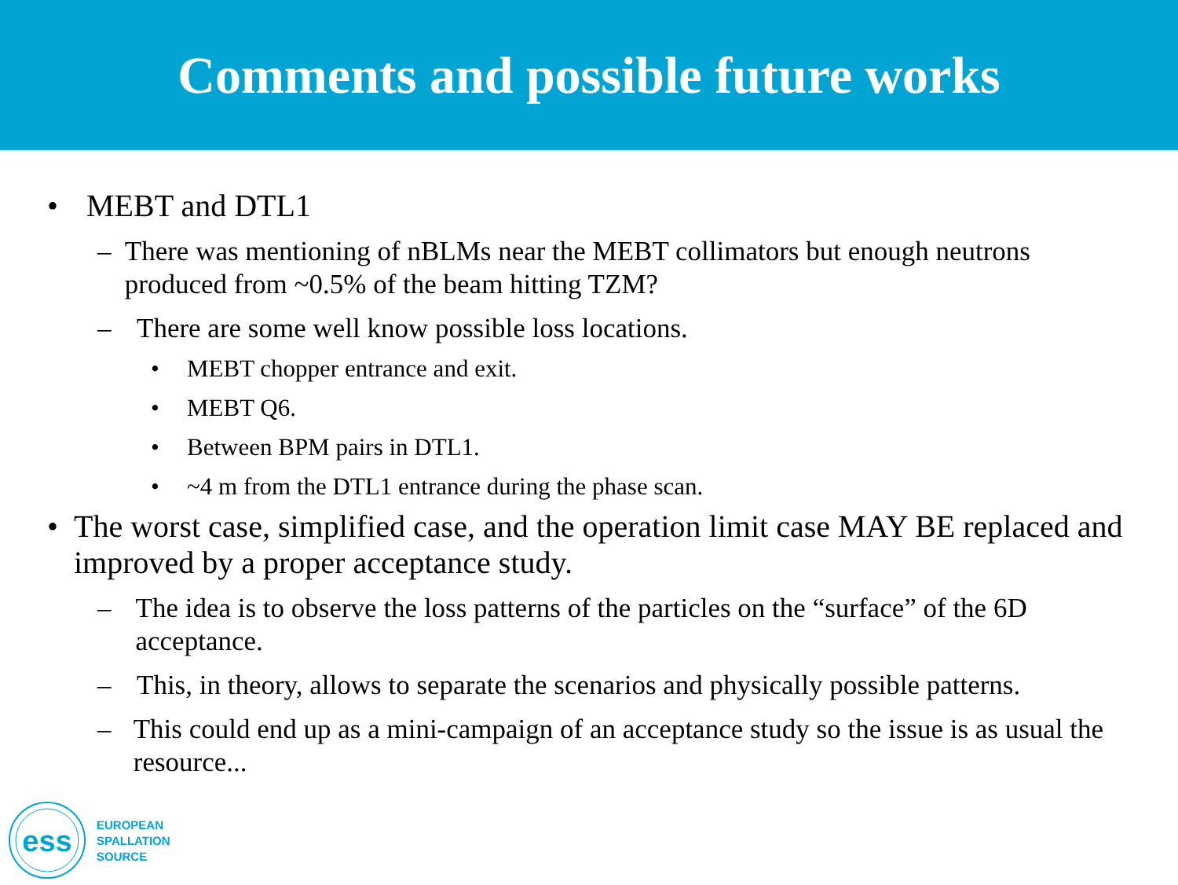Comments and possible future works
• MEBT and DTL1
– There was mentioning of nBLMs near the MEBT collimators but enough neutrons produced from ~0.5% of the beam hitting TZM?
– There are some well know possible loss locations.
• MEBT chopper entrance and exit.
• MEBT Q6.
• Between BPM pairs in DTL1.
• ~4 m from the DTL1 entrance during the phase scan.
• The worst case, simplified case, and the operation limit case MAY BE replaced and improved by a proper acceptance study.
– The idea is to observe the loss patterns of the particles on the “surface” of the 6D acceptance.
– This, in theory, allows to separate the scenarios and physically possible patterns.
– This could end up as a mini-campaign of an acceptance study so the issue is as usual the resource...
ess
EUROPEAN
SPALLATION
SOURCE